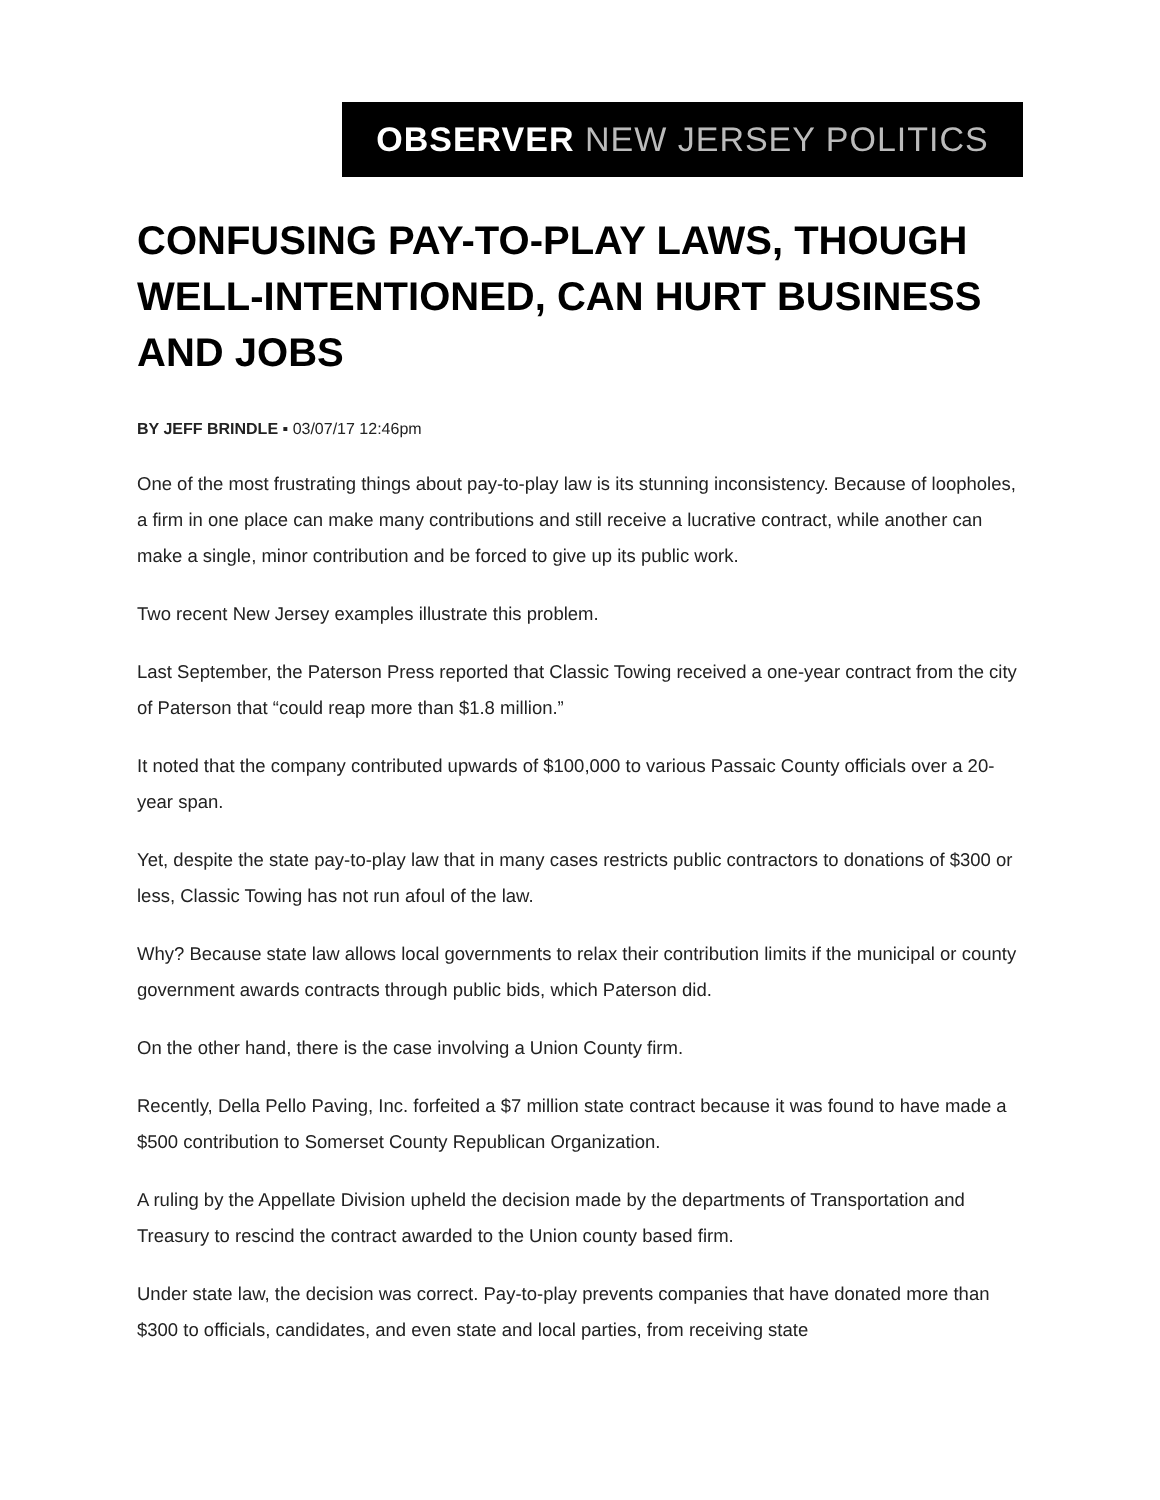OBSERVER NEW JERSEY POLITICS
CONFUSING PAY-TO-PLAY LAWS, THOUGH WELL-INTENTIONED, CAN HURT BUSINESS AND JOBS
BY JEFF BRINDLE ▪ 03/07/17 12:46pm
One of the most frustrating things about pay-to-play law is its stunning inconsistency. Because of loopholes, a firm in one place can make many contributions and still receive a lucrative contract, while another can make a single, minor contribution and be forced to give up its public work.
Two recent New Jersey examples illustrate this problem.
Last September, the Paterson Press reported that Classic Towing received a one-year contract from the city of Paterson that “could reap more than $1.8 million.”
It noted that the company contributed upwards of $100,000 to various Passaic County officials over a 20-year span.
Yet, despite the state pay-to-play law that in many cases restricts public contractors to donations of $300 or less, Classic Towing has not run afoul of the law.
Why? Because state law allows local governments to relax their contribution limits if the municipal or county government awards contracts through public bids, which Paterson did.
On the other hand, there is the case involving a Union County firm.
Recently, Della Pello Paving, Inc. forfeited a $7 million state contract because it was found to have made a $500 contribution to Somerset County Republican Organization.
A ruling by the Appellate Division upheld the decision made by the departments of Transportation and Treasury to rescind the contract awarded to the Union county based firm.
Under state law, the decision was correct. Pay-to-play prevents companies that have donated more than $300 to officials, candidates, and even state and local parties, from receiving state